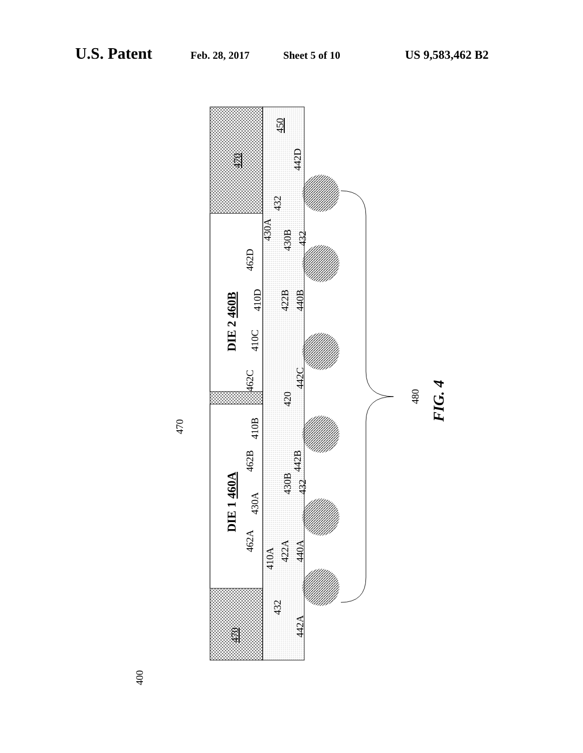U.S. Patent Feb. 28, 2017 Sheet 5 of 10 US 9,583,462 B2
DIE 2 460B
DIE 1 460A
470
470
450
470
400
480
FIG. 4
442D
432
430A
430B
432
462D
410D
422B
440B
410C
462C
420
442C
410B
462B
442B
430B
432
430A
462A
410A
422A
440A
432
442A